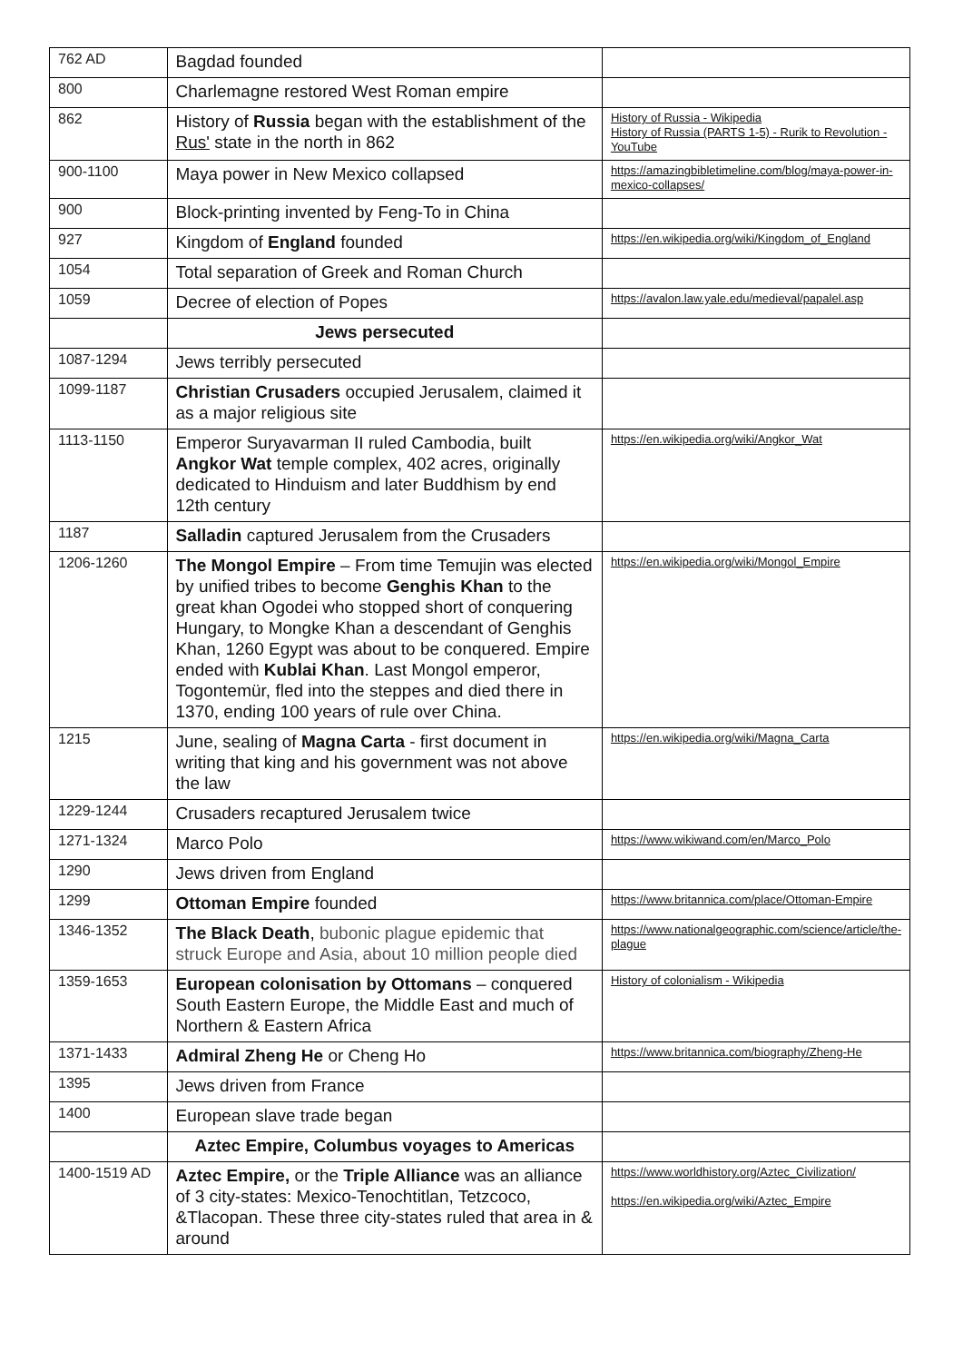| 762 AD | Bagdad founded | |
| 800 | Charlemagne restored West Roman empire | |
| 862 | History of Russia began with the establishment of the Rus' state in the north in 862 | History of Russia - Wikipedia History of Russia (PARTS 1-5) - Rurik to Revolution - YouTube |
| 900-1100 | Maya power in New Mexico collapsed | https://amazingbibletimeline.com/blog/maya-power-in-mexico-collapses/ |
| 900 | Block-printing invented by Feng-To in China | |
| 927 | Kingdom of England founded | https://en.wikipedia.org/wiki/Kingdom_of_England |
| 1054 | Total separation of Greek and Roman Church | |
| 1059 | Decree of election of Popes | https://avalon.law.yale.edu/medieval/papalel.asp |
| | Jews persecuted | |
| 1087-1294 | Jews terribly persecuted | |
| 1099-1187 | Christian Crusaders occupied Jerusalem, claimed it as a major religious site | |
| 1113-1150 | Emperor Suryavarman II ruled Cambodia, built Angkor Wat temple complex, 402 acres, originally dedicated to Hinduism and later Buddhism by end 12th century | https://en.wikipedia.org/wiki/Angkor_Wat |
| 1187 | Salladin captured Jerusalem from the Crusaders | |
| 1206-1260 | The Mongol Empire – From time Temujin was elected by unified tribes to become Genghis Khan to the great khan Ogodei who stopped short of conquering Hungary, to Mongke Khan a descendant of Genghis Khan, 1260 Egypt was about to be conquered. Empire ended with Kublai Khan . Last Mongol emperor, Togontemür, fled into the steppes and died there in 1370, ending 100 years of rule over China. | https://en.wikipedia.org/wiki/Mongol_Empire |
| 1215 | June, sealing of Magna Carta - first document in writing that king and his government was not above the law | https://en.wikipedia.org/wiki/Magna_Carta |
| 1229-1244 | Crusaders recaptured Jerusalem twice | |
| 1271-1324 | Marco Polo | https://www.wikiwand.com/en/Marco_Polo |
| 1290 | Jews driven from England | |
| 1299 | Ottoman Empire founded | https://www.britannica.com/place/Ottoman-Empire |
| 1346-1352 | The Black Death , bubonic plague epidemic that struck Europe and Asia, about 10 million people died | https://www.nationalgeographic.com/science/article/the-plague |
| 1359-1653 | European colonisation by Ottomans – conquered South Eastern Europe, the Middle East and much of Northern & Eastern Africa | History of colonialism - Wikipedia |
| 1371-1433 | Admiral Zheng He or Cheng Ho | https://www.britannica.com/biography/Zheng-He |
| 1395 | Jews driven from France | |
| 1400 | European slave trade began | |
| | Aztec Empire, Columbus voyages to Americas | |
| 1400-1519 AD | Aztec Empire, or the Triple Alliance was an alliance of 3 city-states: Mexico-Tenochtitlan, Tetzcoco, &Tlacopan. These three city-states ruled that area in & around | https://www.worldhistory.org/Aztec_Civilization/ https://en.wikipedia.org/wiki/Aztec_Empire |